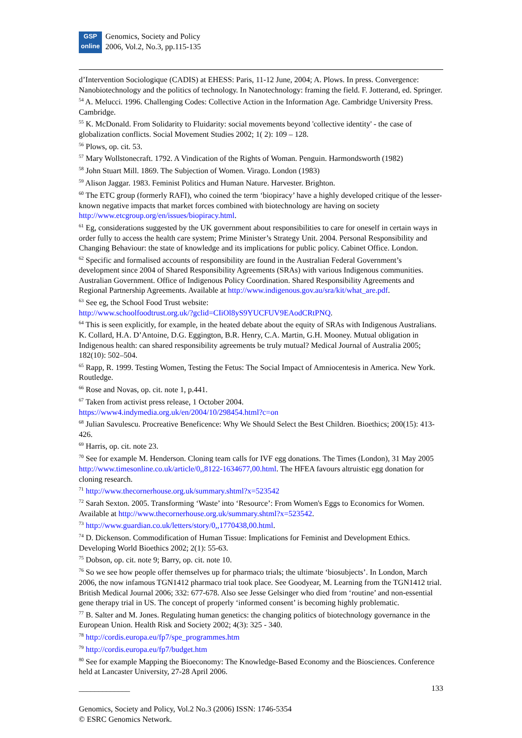GSP
online
Genomics, Society and Policy
2006, Vol.2, No.3, pp.115-135
d’Intervention Sociologique (CADIS) at EHESS: Paris, 11-12 June, 2004; A. Plows. In press. Convergence: Nanobiotechnology and the politics of technology. In Nanotechnology: framing the field. F. Jotterand, ed. Springer.
<sup>54</sup> A. Melucci. 1996. Challenging Codes: Collective Action in the Information Age. Cambridge University Press. Cambridge.
<sup>55</sup> K. McDonald. From Solidarity to Fluidarity: social movements beyond 'collective identity' - the case of globalization conflicts. Social Movement Studies 2002; 1( 2): 109 – 128.
<sup>56</sup> Plows, op. cit. 53.
<sup>57</sup> Mary Wollstonecraft. 1792. A Vindication of the Rights of Woman. Penguin. Harmondsworth (1982)
<sup>58</sup> John Stuart Mill. 1869. The Subjection of Women. Virago. London (1983)
<sup>59</sup> Alison Jaggar. 1983. Feminist Politics and Human Nature. Harvester. Brighton.
<sup>60</sup> The ETC group (formerly RAFI), who coined the term ‘biopiracy’ have a highly developed critique of the lesser- known negative impacts that market forces combined with biotechnology are having on society http://www.etcgroup.org/en/issues/biopiracy.html.
<sup>61</sup> Eg, considerations suggested by the UK government about responsibilities to care for oneself in certain ways in order fully to access the health care system; Prime Minister’s Strategy Unit. 2004. Personal Responsibility and Changing Behaviour: the state of knowledge and its implications for public policy. Cabinet Office. London.
<sup>62</sup> Specific and formalised accounts of responsibility are found in the Australian Federal Government’s development since 2004 of Shared Responsibility Agreements (SRAs) with various Indigenous communities. Australian Government. Office of Indigenous Policy Coordination. Shared Responsibility Agreements and Regional Partnership Agreements. Available at http://www.indigenous.gov.au/sra/kit/what_are.pdf.
<sup>63</sup> See eg, the School Food Trust website:
http://www.schoolfoodtrust.org.uk/?gclid=CIiOl8yS9YUCFUV9EAodCRtPNQ.
<sup>64</sup> This is seen explicitly, for example, in the heated debate about the equity of SRAs with Indigenous Australians. K. Collard, H.A. D’Antoine, D.G. Eggington, B.R. Henry, C.A. Martin, G.H. Mooney. Mutual obligation in Indigenous health: can shared responsibility agreements be truly mutual? Medical Journal of Australia 2005; 182(10): 502–504.
<sup>65</sup> Rapp, R. 1999. Testing Women, Testing the Fetus: The Social Impact of Amniocentesis in America. New York. Routledge.
<sup>66</sup> Rose and Novas, op. cit. note 1, p.441.
<sup>67</sup> Taken from activist press release, 1 October 2004.
https://www4.indymedia.org.uk/en/2004/10/298454.html?c=on
<sup>68</sup> Julian Savulescu. Procreative Beneficence: Why We Should Select the Best Children. Bioethics; 200(15): 413-426.
<sup>69</sup> Harris, op. cit. note 23.
<sup>70</sup> See for example M. Henderson. Cloning team calls for IVF egg donations. The Times (London), 31 May 2005 http://www.timesonline.co.uk/article/0,,8122-1634677,00.html. The HFEA favours altruistic egg donation for cloning research.
<sup>71</sup> http://www.thecornerhouse.org.uk/summary.shtml?x=523542
<sup>72</sup> Sarah Sexton. 2005. Transforming ‘Waste’ into ‘Resource’: From Women's Eggs to Economics for Women. Available at http://www.thecornerhouse.org.uk/summary.shtml?x=523542.
<sup>73</sup> http://www.guardian.co.uk/letters/story/0,,1770438,00.html.
<sup>74</sup> D. Dickenson. Commodification of Human Tissue: Implications for Feminist and Development Ethics. Developing World Bioethics 2002; 2(1): 55-63.
<sup>75</sup> Dobson, op. cit. note 9; Barry, op. cit. note 10.
<sup>76</sup> So we see how people offer themselves up for pharmaco trials; the ultimate ‘biosubjects’. In London, March 2006, the now infamous TGN1412 pharmaco trial took place. See Goodyear, M. Learning from the TGN1412 trial. British Medical Journal 2006; 332: 677-678. Also see Jesse Gelsinger who died from ‘routine’ and non-essential gene therapy trial in US. The concept of properly ‘informed consent’ is becoming highly problematic.
<sup>77</sup> B. Salter and M. Jones. Regulating human genetics: the changing politics of biotechnology governance in the European Union. Health Risk and Society 2002; 4(3): 325 - 340.
<sup>78</sup> http://cordis.europa.eu/fp7/spe_programmes.htm
<sup>79</sup> http://cordis.europa.eu/fp7/budget.htm
<sup>80</sup> See for example Mapping the Bioeconomy: The Knowledge-Based Economy and the Biosciences. Conference held at Lancaster University, 27-28 April 2006.
_____________ 133
Genomics, Society and Policy, Vol.2 No.3 (2006) ISSN: 1746-5354
© ESRC Genomics Network.